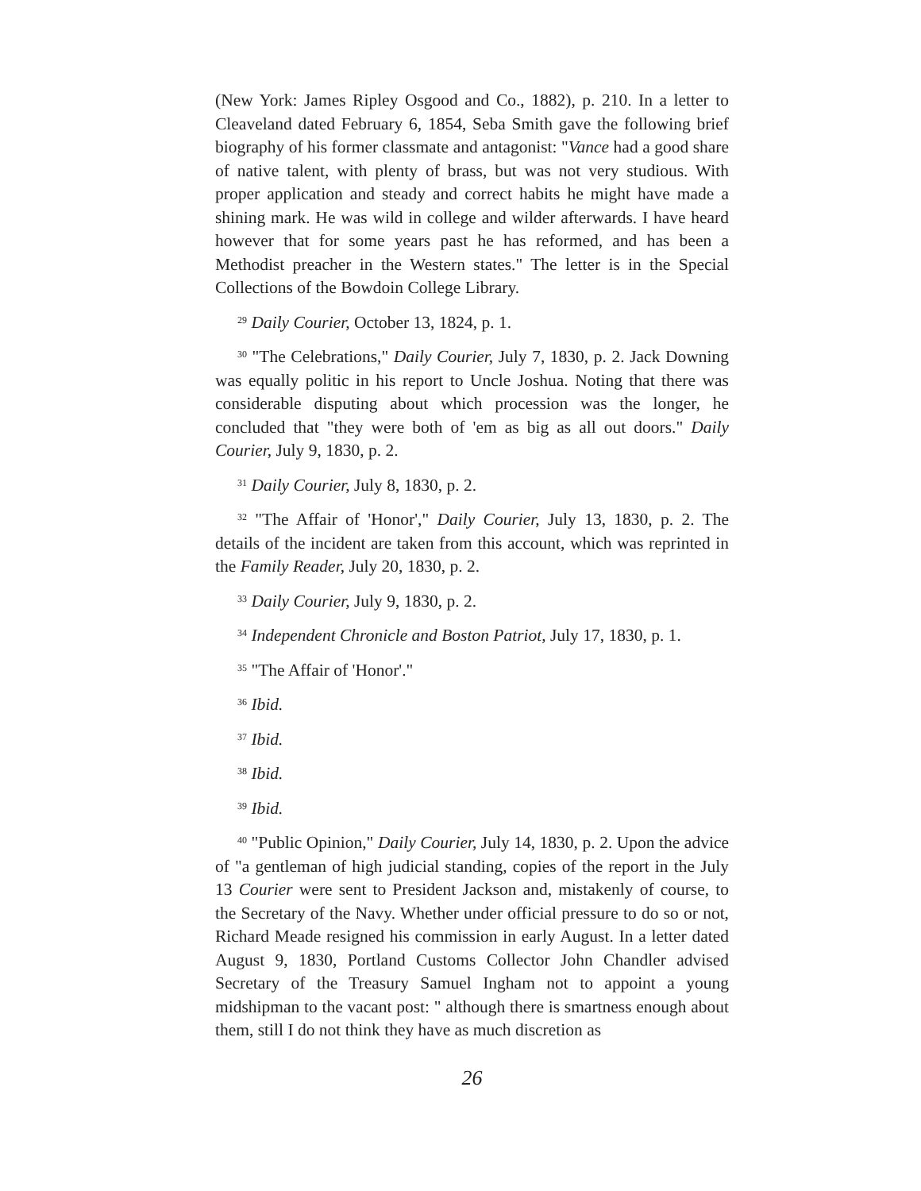(New York: James Ripley Osgood and Co., 1882), p. 210. In a letter to Cleaveland dated February 6, 1854, Seba Smith gave the following brief biography of his former classmate and antagonist: "Vance had a good share of native talent, with plenty of brass, but was not very studious. With proper application and steady and correct habits he might have made a shining mark. He was wild in college and wilder afterwards. I have heard however that for some years past he has reformed, and has been a Methodist preacher in the Western states." The letter is in the Special Collections of the Bowdoin College Library.
<sup>29</sup> Daily Courier, October 13, 1824, p. 1.
<sup>30</sup> "The Celebrations," Daily Courier, July 7, 1830, p. 2. Jack Downing was equally politic in his report to Uncle Joshua. Noting that there was considerable disputing about which procession was the longer, he concluded that "they were both of 'em as big as all out doors." Daily Courier, July 9, 1830, p. 2.
<sup>31</sup> Daily Courier, July 8, 1830, p. 2.
<sup>32</sup> "The Affair of 'Honor'," Daily Courier, July 13, 1830, p. 2. The details of the incident are taken from this account, which was reprinted in the Family Reader, July 20, 1830, p. 2.
<sup>33</sup> Daily Courier, July 9, 1830, p. 2.
<sup>34</sup> Independent Chronicle and Boston Patriot, July 17, 1830, p. 1.
<sup>35</sup> "The Affair of 'Honor'."
<sup>36</sup> Ibid.
<sup>37</sup> Ibid.
<sup>38</sup> Ibid.
<sup>39</sup> Ibid.
<sup>40</sup> "Public Opinion," Daily Courier, July 14, 1830, p. 2. Upon the advice of "a gentleman of high judicial standing, copies of the report in the July 13 Courier were sent to President Jackson and, mistakenly of course, to the Secretary of the Navy. Whether under official pressure to do so or not, Richard Meade resigned his commission in early August. In a letter dated August 9, 1830, Portland Customs Collector John Chandler advised Secretary of the Treasury Samuel Ingham not to appoint a young midshipman to the vacant post: " although there is smartness enough about them, still I do not think they have as much discretion as
26